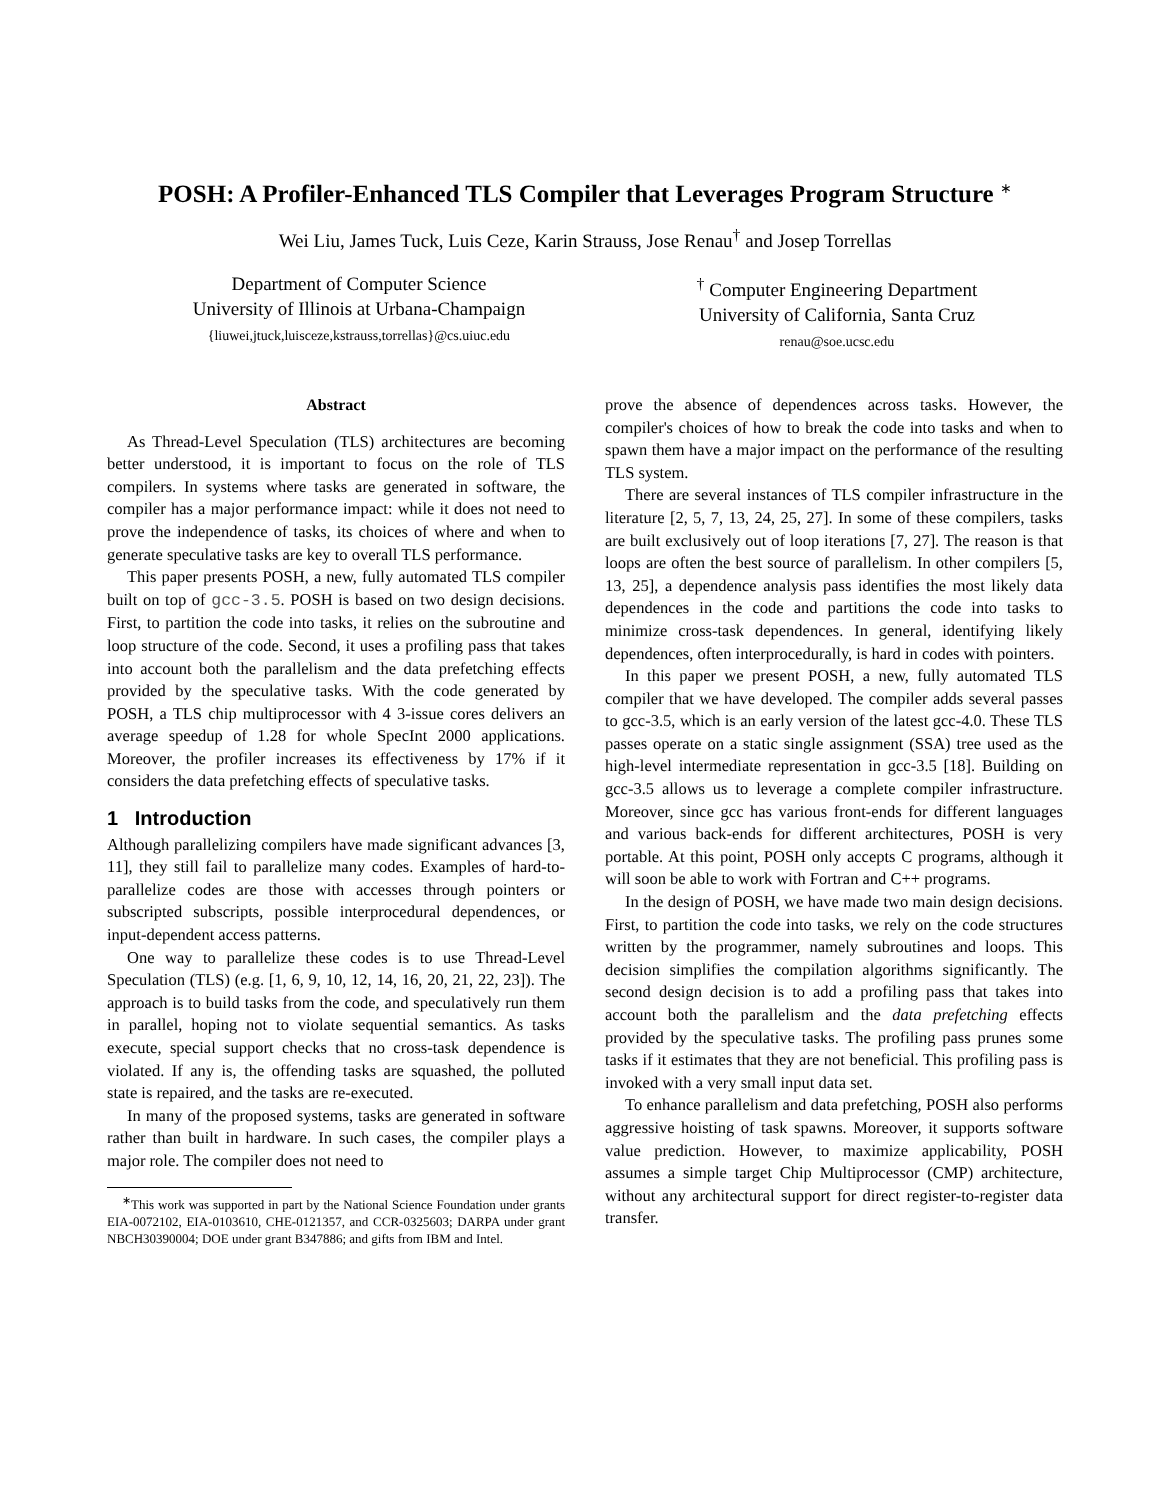POSH: A Profiler-Enhanced TLS Compiler that Leverages Program Structure <sup>∗</sup>
Wei Liu, James Tuck, Luis Ceze, Karin Strauss, Jose Renau<sup>†</sup> and Josep Torrellas
Department of Computer Science
University of Illinois at Urbana-Champaign
{liuwei,jtuck,luisceze,kstrauss,torrellas}@cs.uiuc.edu
<sup>†</sup> Computer Engineering Department
University of California, Santa Cruz
renau@soe.ucsc.edu
Abstract
As Thread-Level Speculation (TLS) architectures are becoming better understood, it is important to focus on the role of TLS compilers. In systems where tasks are generated in software, the compiler has a major performance impact: while it does not need to prove the independence of tasks, its choices of where and when to generate speculative tasks are key to overall TLS performance.
This paper presents POSH, a new, fully automated TLS compiler built on top of gcc-3.5. POSH is based on two design decisions. First, to partition the code into tasks, it relies on the subroutine and loop structure of the code. Second, it uses a profiling pass that takes into account both the parallelism and the data prefetching effects provided by the speculative tasks. With the code generated by POSH, a TLS chip multiprocessor with 4 3-issue cores delivers an average speedup of 1.28 for whole SpecInt 2000 applications. Moreover, the profiler increases its effectiveness by 17% if it considers the data prefetching effects of speculative tasks.
1 Introduction
Although parallelizing compilers have made significant advances [3, 11], they still fail to parallelize many codes. Examples of hard-to-parallelize codes are those with accesses through pointers or subscripted subscripts, possible interprocedural dependences, or input-dependent access patterns.
One way to parallelize these codes is to use Thread-Level Speculation (TLS) (e.g. [1, 6, 9, 10, 12, 14, 16, 20, 21, 22, 23]). The approach is to build tasks from the code, and speculatively run them in parallel, hoping not to violate sequential semantics. As tasks execute, special support checks that no cross-task dependence is violated. If any is, the offending tasks are squashed, the polluted state is repaired, and the tasks are re-executed.
In many of the proposed systems, tasks are generated in software rather than built in hardware. In such cases, the compiler plays a major role. The compiler does not need to
<sup>∗</sup>This work was supported in part by the National Science Foundation under grants EIA-0072102, EIA-0103610, CHE-0121357, and CCR-0325603; DARPA under grant NBCH30390004; DOE under grant B347886; and gifts from IBM and Intel.
prove the absence of dependences across tasks. However, the compiler's choices of how to break the code into tasks and when to spawn them have a major impact on the performance of the resulting TLS system.
There are several instances of TLS compiler infrastructure in the literature [2, 5, 7, 13, 24, 25, 27]. In some of these compilers, tasks are built exclusively out of loop iterations [7, 27]. The reason is that loops are often the best source of parallelism. In other compilers [5, 13, 25], a dependence analysis pass identifies the most likely data dependences in the code and partitions the code into tasks to minimize cross-task dependences. In general, identifying likely dependences, often interprocedurally, is hard in codes with pointers.
In this paper we present POSH, a new, fully automated TLS compiler that we have developed. The compiler adds several passes to gcc-3.5, which is an early version of the latest gcc-4.0. These TLS passes operate on a static single assignment (SSA) tree used as the high-level intermediate representation in gcc-3.5 [18]. Building on gcc-3.5 allows us to leverage a complete compiler infrastructure. Moreover, since gcc has various front-ends for different languages and various back-ends for different architectures, POSH is very portable. At this point, POSH only accepts C programs, although it will soon be able to work with Fortran and C++ programs.
In the design of POSH, we have made two main design decisions. First, to partition the code into tasks, we rely on the code structures written by the programmer, namely subroutines and loops. This decision simplifies the compilation algorithms significantly. The second design decision is to add a profiling pass that takes into account both the parallelism and the data prefetching effects provided by the speculative tasks. The profiling pass prunes some tasks if it estimates that they are not beneficial. This profiling pass is invoked with a very small input data set.
To enhance parallelism and data prefetching, POSH also performs aggressive hoisting of task spawns. Moreover, it supports software value prediction. However, to maximize applicability, POSH assumes a simple target Chip Multiprocessor (CMP) architecture, without any architectural support for direct register-to-register data transfer.